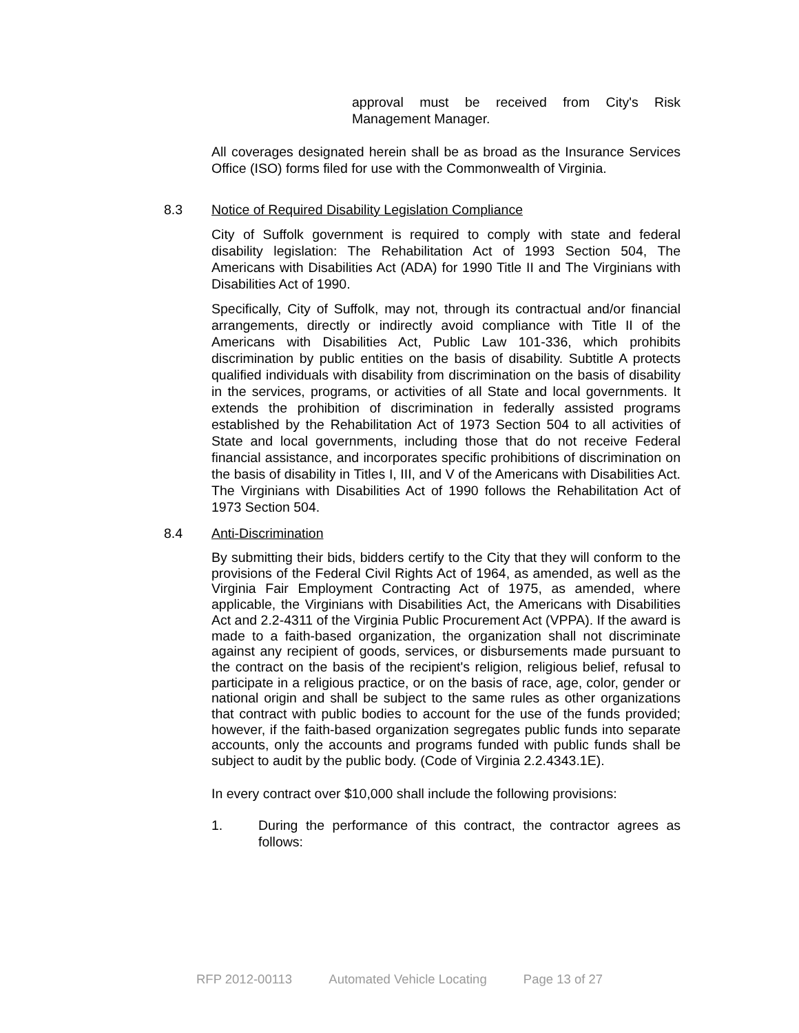approval must be received from City's Risk Management Manager.
All coverages designated herein shall be as broad as the Insurance Services Office (ISO) forms filed for use with the Commonwealth of Virginia.
8.3 Notice of Required Disability Legislation Compliance
City of Suffolk government is required to comply with state and federal disability legislation: The Rehabilitation Act of 1993 Section 504, The Americans with Disabilities Act (ADA) for 1990 Title II and The Virginians with Disabilities Act of 1990.
Specifically, City of Suffolk, may not, through its contractual and/or financial arrangements, directly or indirectly avoid compliance with Title II of the Americans with Disabilities Act, Public Law 101-336, which prohibits discrimination by public entities on the basis of disability. Subtitle A protects qualified individuals with disability from discrimination on the basis of disability in the services, programs, or activities of all State and local governments. It extends the prohibition of discrimination in federally assisted programs established by the Rehabilitation Act of 1973 Section 504 to all activities of State and local governments, including those that do not receive Federal financial assistance, and incorporates specific prohibitions of discrimination on the basis of disability in Titles I, III, and V of the Americans with Disabilities Act. The Virginians with Disabilities Act of 1990 follows the Rehabilitation Act of 1973 Section 504.
8.4 Anti-Discrimination
By submitting their bids, bidders certify to the City that they will conform to the provisions of the Federal Civil Rights Act of 1964, as amended, as well as the Virginia Fair Employment Contracting Act of 1975, as amended, where applicable, the Virginians with Disabilities Act, the Americans with Disabilities Act and 2.2-4311 of the Virginia Public Procurement Act (VPPA). If the award is made to a faith-based organization, the organization shall not discriminate against any recipient of goods, services, or disbursements made pursuant to the contract on the basis of the recipient's religion, religious belief, refusal to participate in a religious practice, or on the basis of race, age, color, gender or national origin and shall be subject to the same rules as other organizations that contract with public bodies to account for the use of the funds provided; however, if the faith-based organization segregates public funds into separate accounts, only the accounts and programs funded with public funds shall be subject to audit by the public body. (Code of Virginia 2.2.4343.1E).
In every contract over $10,000 shall include the following provisions:
1. During the performance of this contract, the contractor agrees as follows:
RFP 2012-00113 Automated Vehicle Locating Page 13 of 27